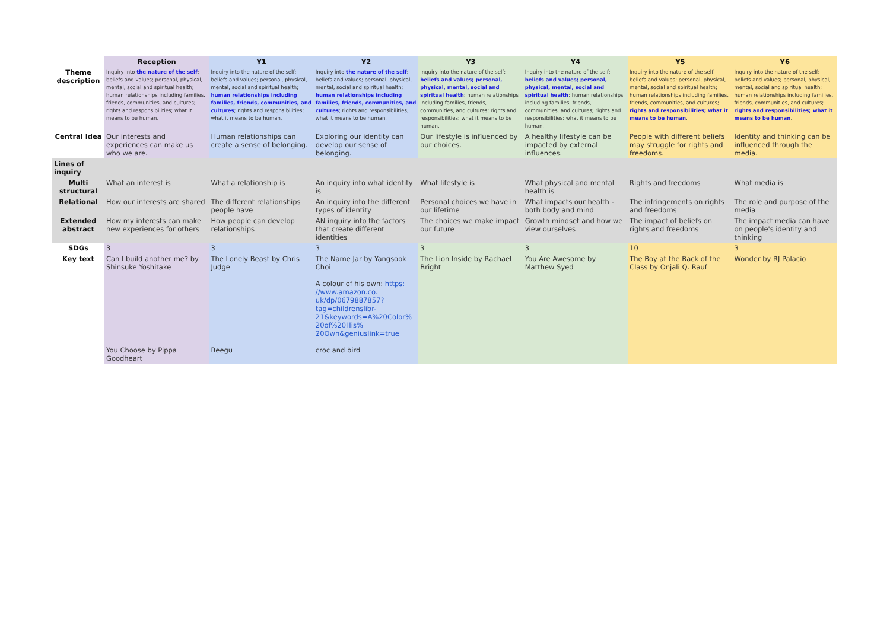| | Reception | Y1 | Y2 | Y3 | Y4 | Y5 | Y6 |
| Theme description | Inquiry into the nature of the self ; beliefs and values; personal, physical, mental, social and spiritual health; human relationships including families, friends, communities, and cultures; rights and responsibilities; what it means to be human. | Inquiry into the nature of the self; beliefs and values; personal, physical, mental, social and spiritual health; human relationships including families, friends, communities, and cultures ; rights and responsibilities; what it means to be human. | Inquiry into the nature of the self ; beliefs and values; personal, physical, mental, social and spiritual health; human relationships including families, friends, communities, and cultures ; rights and responsibilities; what it means to be human. | Inquiry into the nature of the self; beliefs and values; personal, physical, mental, social and spiritual health ; human relationships including families, friends, communities, and cultures; rights and responsibilities; what it means to be human. | Inquiry into the nature of the self; beliefs and values; personal, physical, mental, social and spiritual health ; human relationships including families, friends, communities, and cultures; rights and responsibilities; what it means to be human. | Inquiry into the nature of the self; beliefs and values; personal, physical, mental, social and spiritual health; human relationships including families, friends, communities, and cultures; rights and responsibilities; what it means to be human . | Inquiry into the nature of the self; beliefs and values; personal, physical, mental, social and spiritual health; human relationships including families, friends, communities, and cultures; rights and responsibilities; what it means to be human . |
| Central idea | Our interests and experiences can make us who we are. | Human relationships can create a sense of belonging. | Exploring our identity can develop our sense of belonging. | Our lifestyle is influenced by our choices. | A healthy lifestyle can be impacted by external influences. | People with different beliefs may struggle for rights and freedoms. | Identity and thinking can be influenced through the media. |
| Lines of inquiry | | | | | | | |
| Multi structural | What an interest is | What a relationship is | An inquiry into what identity is | What lifestyle is | What physical and mental health is | Rights and freedoms | What media is |
| Relational | How our interests are shared | The different relationships people have | An inquiry into the different types of identity | Personal choices we have in our lifetime | What impacts our health - both body and mind | The infringements on rights and freedoms | The role and purpose of the media |
| Extended abstract | How my interests can make new experiences for others | How people can develop relationships | AN inquiry into the factors that create different identities | The choices we make impact our future | Growth mindset and how we view ourselves | The impact of beliefs on rights and freedoms | The impact media can have on people's identity and thinking |
| SDGs | 3 | 3 | 3 | 3 | 3 | 10 | 3 |
| Key text | Can I build another me? by Shinsuke Yoshitake You Choose by Pippa Goodheart | The Lonely Beast by Chris Judge Beegu | The Name Jar by Yangsook Choi A colour of his own: https: //www.amazon.co. uk/dp/0679887857? tag=childrenslibr-21&keywords=A%20Color% 20of%20His% 20Own&geniuslink=true croc and bird | The Lion Inside by Rachael Bright | You Are Awesome by Matthew Syed | The Boy at the Back of the Class by Onjali Q. Rauf | Wonder by RJ Palacio |